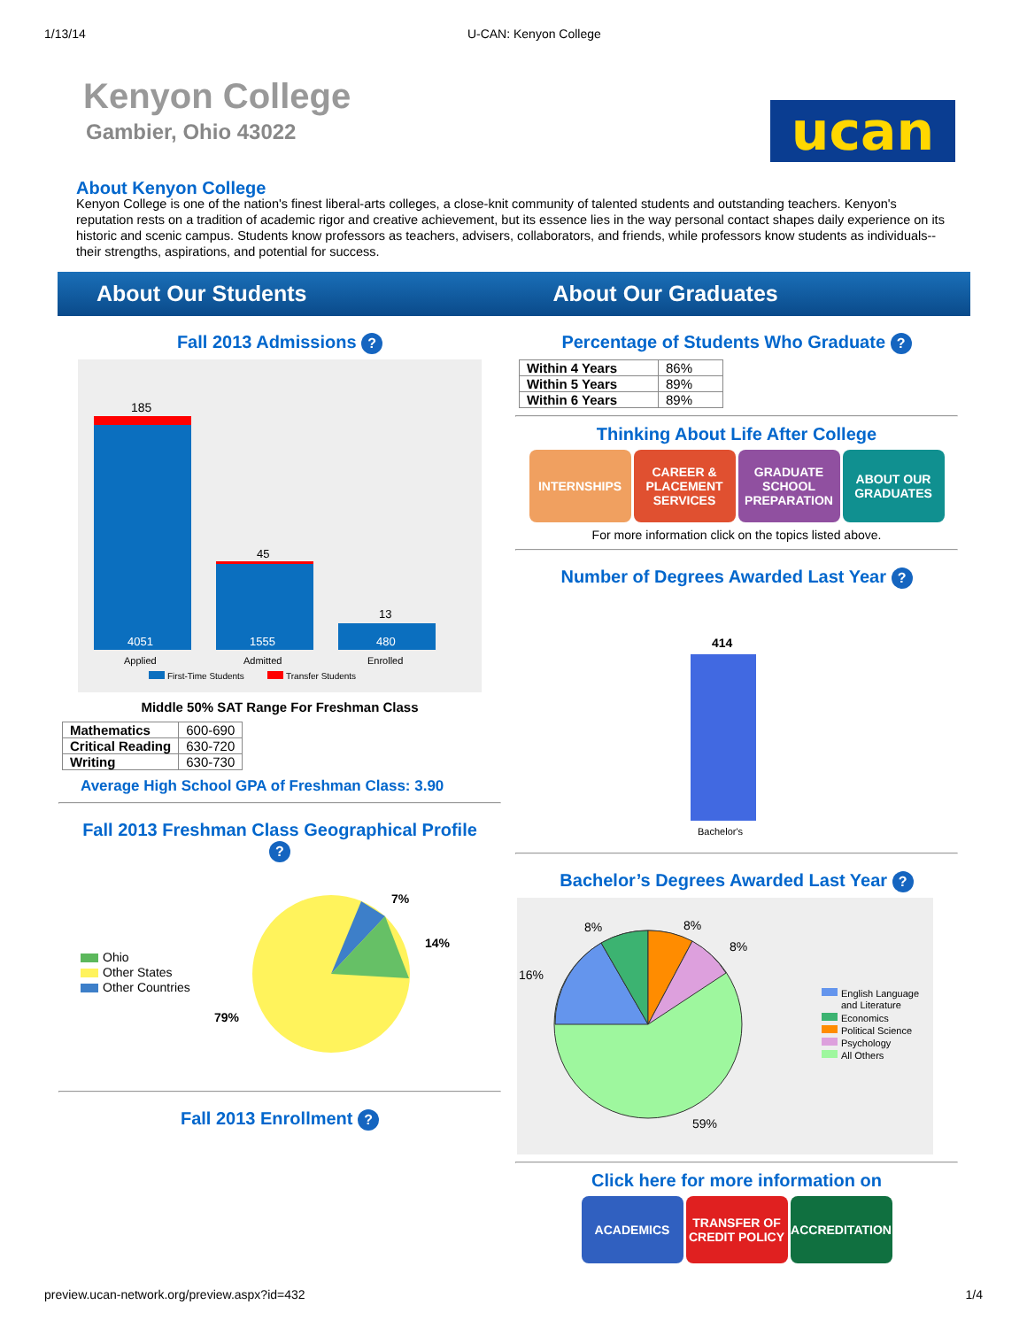1/13/14 U-CAN: Kenyon College
Kenyon College
Gambier, Ohio 43022
ucan
About Kenyon College
Kenyon College is one of the nation's finest liberal-arts colleges, a close-knit community of talented students and outstanding teachers. Kenyon's reputation rests on a tradition of academic rigor and creative achievement, but its essence lies in the way personal contact shapes daily experience on its historic and scenic campus. Students know professors as teachers, advisers, collaborators, and friends, while professors know students as individuals--their strengths, aspirations, and potential for success.
About Our Students About Our Graduates
Fall 2013 Admissions ?
185
45
13
4051
1555
480
Applied
Admitted
Enrolled
First-Time Students
Transfer Students
Middle 50% SAT Range For Freshman Class
| Mathematics | 600-690 |
| Critical Reading | 630-720 |
| Writing | 630-730 |
Average High School GPA of Freshman Class: 3.90
Fall 2013 Freshman Class Geographical Profile
?
Ohio
Other States
Other Countries
7%
14%
79%
Fall 2013 Enrollment ?
Percentage of Students Who Graduate ?
| Within 4 Years | 86% |
| Within 5 Years | 89% |
| Within 6 Years | 89% |
Thinking About Life After College
INTERNSHIPS CAREER & PLACEMENT SERVICES
GRADUATE SCHOOL PREPARATION
ABOUT OUR GRADUATES
For more information click on the topics listed above.
Number of Degrees Awarded Last Year ?
414
Bachelor's
Bachelor’s Degrees Awarded Last Year ?
16%
8%
8%
8%
59%
English Language
and Literature
Economics
Political Science
Psychology
All Others
Click here for more information on
ACADEMICS TRANSFER OF CREDIT POLICY
ACCREDITATION
preview.ucan-network.org/preview.aspx?id=432 1/4